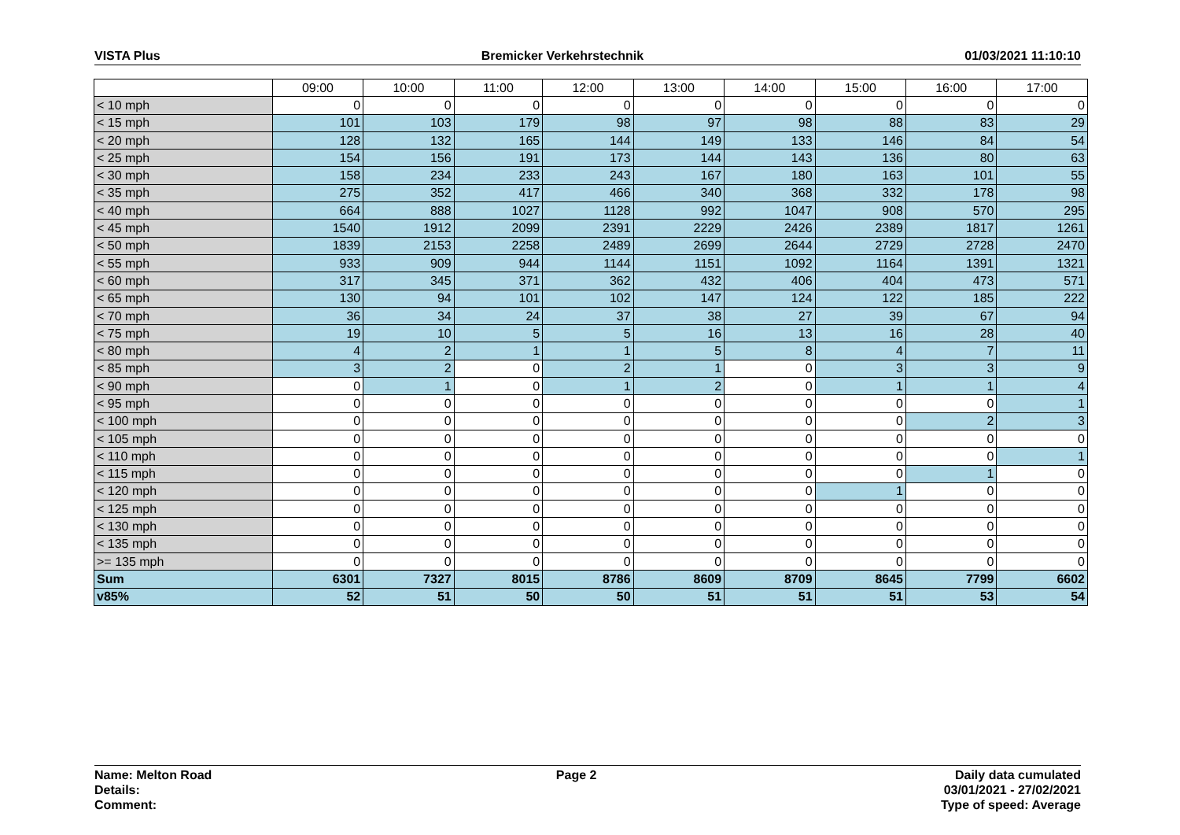VISTA Plus Bremicker Verkehrstechnik 01/03/2021 11:10:10
| | 09:00 | 10:00 | 11:00 | 12:00 | 13:00 | 14:00 | 15:00 | 16:00 | 17:00 |
| --- | --- | --- | --- | --- | --- | --- | --- | --- | --- |
| < 10 mph | 0 | 0 | 0 | 0 | 0 | 0 | 0 | 0 | 0 |
| < 15 mph | 101 | 103 | 179 | 98 | 97 | 98 | 88 | 83 | 29 |
| < 20 mph | 128 | 132 | 165 | 144 | 149 | 133 | 146 | 84 | 54 |
| < 25 mph | 154 | 156 | 191 | 173 | 144 | 143 | 136 | 80 | 63 |
| < 30 mph | 158 | 234 | 233 | 243 | 167 | 180 | 163 | 101 | 55 |
| < 35 mph | 275 | 352 | 417 | 466 | 340 | 368 | 332 | 178 | 98 |
| < 40 mph | 664 | 888 | 1027 | 1128 | 992 | 1047 | 908 | 570 | 295 |
| < 45 mph | 1540 | 1912 | 2099 | 2391 | 2229 | 2426 | 2389 | 1817 | 1261 |
| < 50 mph | 1839 | 2153 | 2258 | 2489 | 2699 | 2644 | 2729 | 2728 | 2470 |
| < 55 mph | 933 | 909 | 944 | 1144 | 1151 | 1092 | 1164 | 1391 | 1321 |
| < 60 mph | 317 | 345 | 371 | 362 | 432 | 406 | 404 | 473 | 571 |
| < 65 mph | 130 | 94 | 101 | 102 | 147 | 124 | 122 | 185 | 222 |
| < 70 mph | 36 | 34 | 24 | 37 | 38 | 27 | 39 | 67 | 94 |
| < 75 mph | 19 | 10 | 5 | 5 | 16 | 13 | 16 | 28 | 40 |
| < 80 mph | 4 | 2 | 1 | 1 | 5 | 8 | 4 | 7 | 11 |
| < 85 mph | 3 | 2 | 0 | 2 | 1 | 0 | 3 | 3 | 9 |
| < 90 mph | 0 | 1 | 0 | 1 | 2 | 0 | 1 | 1 | 4 |
| < 95 mph | 0 | 0 | 0 | 0 | 0 | 0 | 0 | 0 | 1 |
| < 100 mph | 0 | 0 | 0 | 0 | 0 | 0 | 0 | 2 | 3 |
| < 105 mph | 0 | 0 | 0 | 0 | 0 | 0 | 0 | 0 | 0 |
| < 110 mph | 0 | 0 | 0 | 0 | 0 | 0 | 0 | 0 | 1 |
| < 115 mph | 0 | 0 | 0 | 0 | 0 | 0 | 0 | 1 | 0 |
| < 120 mph | 0 | 0 | 0 | 0 | 0 | 0 | 1 | 0 | 0 |
| < 125 mph | 0 | 0 | 0 | 0 | 0 | 0 | 0 | 0 | 0 |
| < 130 mph | 0 | 0 | 0 | 0 | 0 | 0 | 0 | 0 | 0 |
| < 135 mph | 0 | 0 | 0 | 0 | 0 | 0 | 0 | 0 | 0 |
| >= 135 mph | 0 | 0 | 0 | 0 | 0 | 0 | 0 | 0 | 0 |
| Sum | 6301 | 7327 | 8015 | 8786 | 8609 | 8709 | 8645 | 7799 | 6602 |
| v85% | 52 | 51 | 50 | 50 | 51 | 51 | 51 | 53 | 54 |
Name: Melton Road
Details:
Comment:
Page 2 Daily data cumulated
03/01/2021 - 27/02/2021
Type of speed: Average